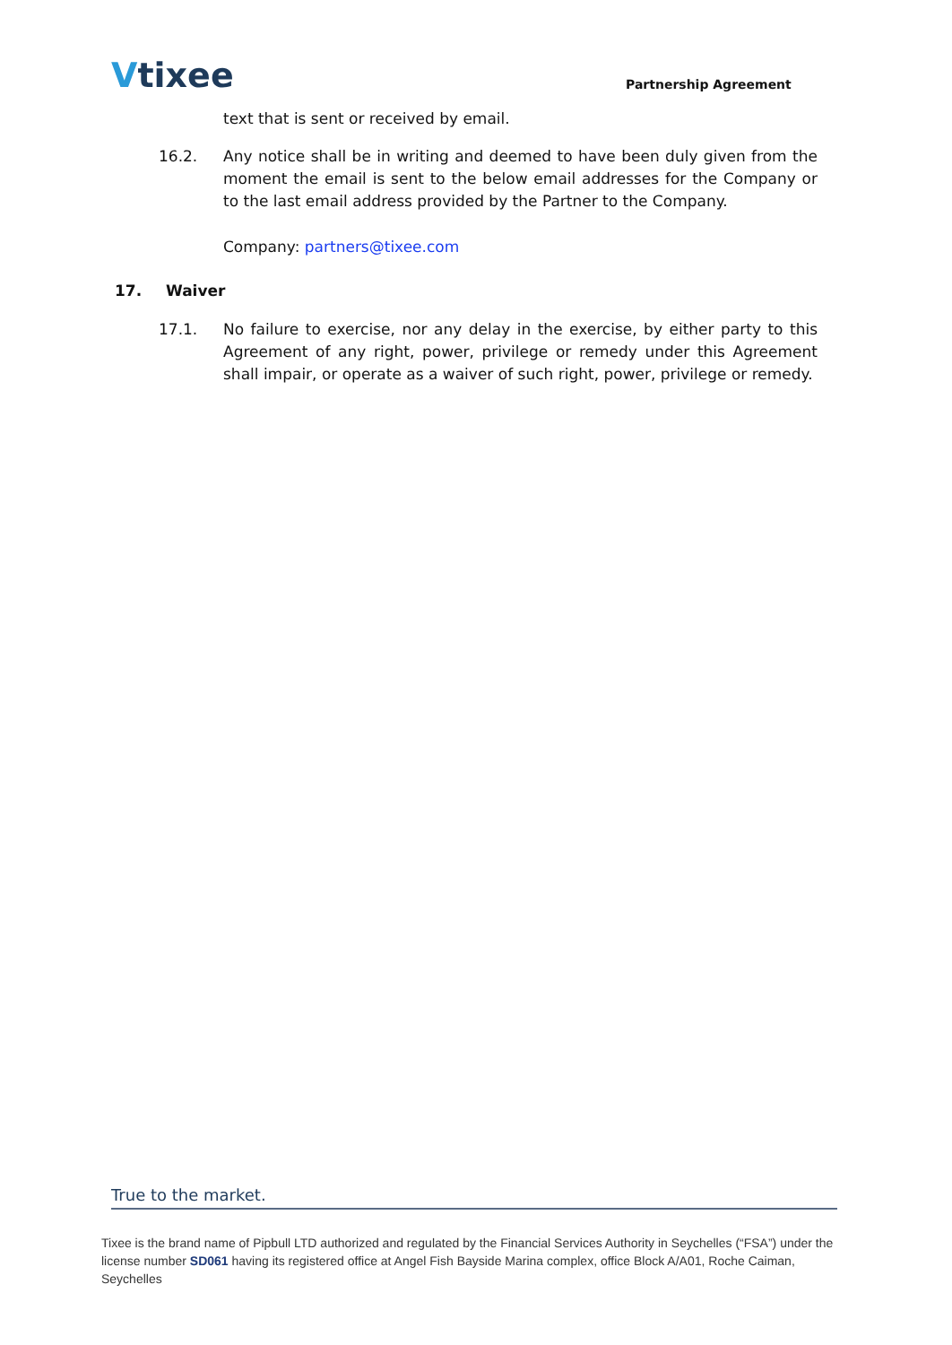Vtixee Partnership Agreement
text that is sent or received by email.
16.2. Any notice shall be in writing and deemed to have been duly given from the moment the email is sent to the below email addresses for the Company or to the last email address provided by the Partner to the Company.
Company: partners@tixee.com
17. Waiver
17.1. No failure to exercise, nor any delay in the exercise, by either party to this Agreement of any right, power, privilege or remedy under this Agreement shall impair, or operate as a waiver of such right, power, privilege or remedy.
True to the market.
Tixee is the brand name of Pipbull LTD authorized and regulated by the Financial Services Authority in Seychelles (“FSA”) under the license number SD061 having its registered office at Angel Fish Bayside Marina complex, office Block A/A01, Roche Caiman, Seychelles